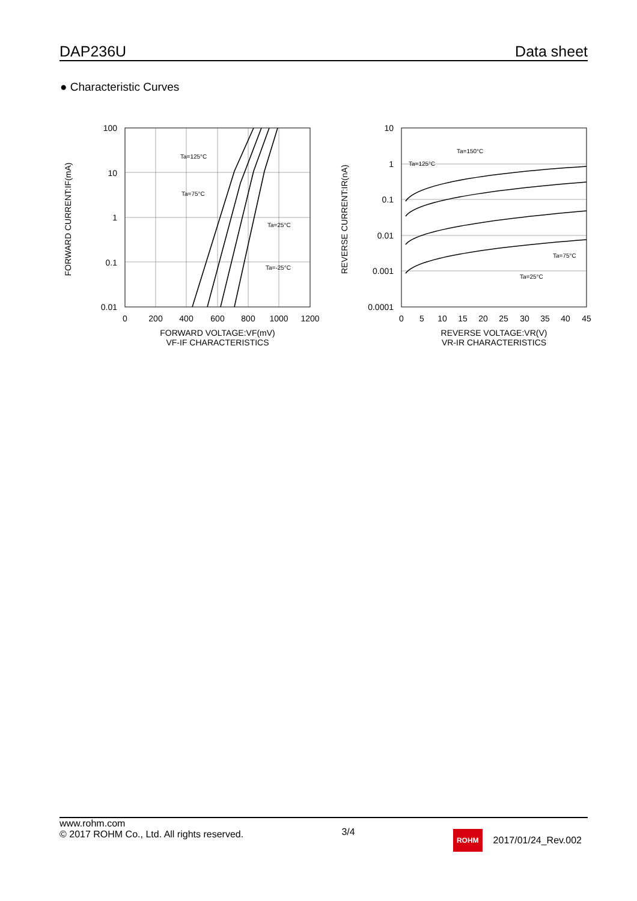DAP236U
Data sheet
● Characteristic Curves
100
10
1
0.1
0.01
0
200
400
600
800
1000
1200
FORWARD VOLTAGE:VF(mV)
VF-IF CHARACTERISTICS
FORWARD CURRENT:IF(mA)
Ta=125°C
Ta=75°C
Ta=25°C
Ta=-25°C
10
1
0.1
0.01
0.001
0.0001
0
5
10
15
20
25
30
35
40
45
REVERSE VOLTAGE:VR(V)
VR-IR CHARACTERISTICS
REVERSE CURRENT:IR(nA)
Ta=150°C
Ta=125°C
Ta=75°C
Ta=25°C
www.rohm.com
© 2017 ROHM Co., Ltd. All rights reserved.
3/4
ROHM 2017/01/24_Rev.002